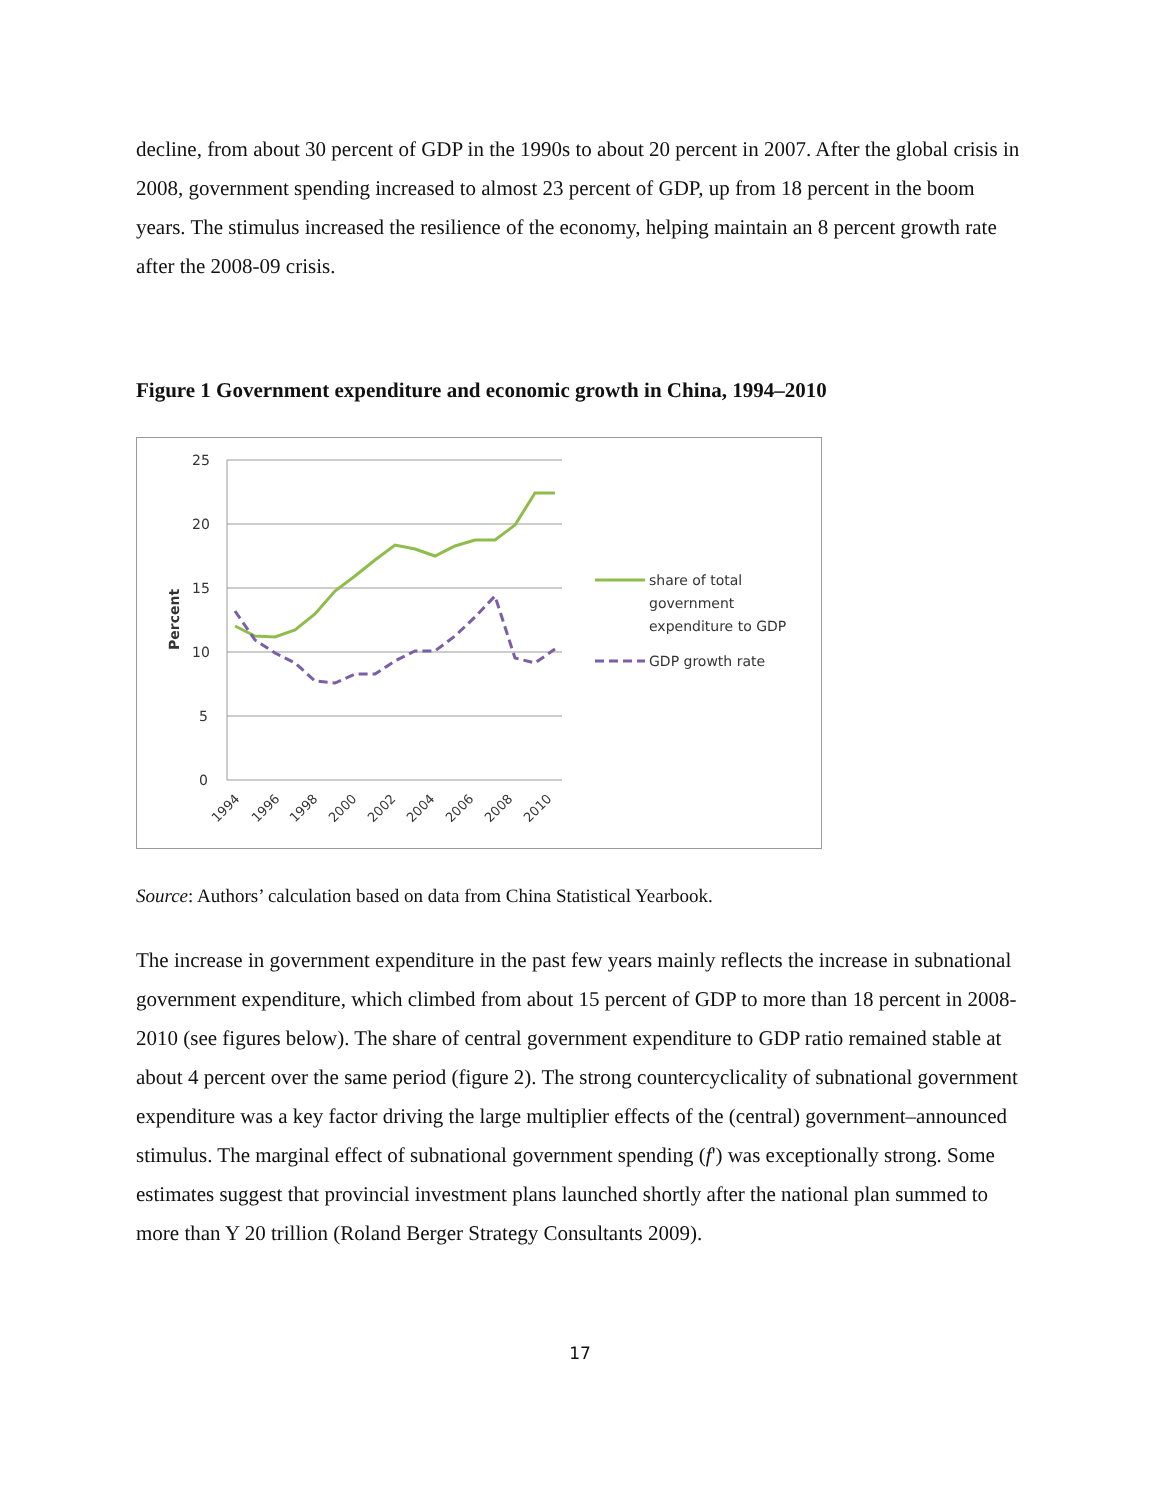decline, from about 30 percent of GDP in the 1990s to about 20 percent in 2007. After the global crisis in 2008, government spending increased to almost 23 percent of GDP, up from 18 percent in the boom years. The stimulus increased the resilience of the economy, helping maintain an 8 percent growth rate after the 2008-09 crisis.
Figure 1 Government expenditure and economic growth in China, 1994–2010
25
20
15
10
5
0
Percent
1994
1996
1998
2000
2002
2004
2006
2008
2010
share of total
government
expenditure to GDP
GDP growth rate
Source: Authors’ calculation based on data from China Statistical Yearbook.
The increase in government expenditure in the past few years mainly reflects the increase in subnational government expenditure, which climbed from about 15 percent of GDP to more than 18 percent in 2008-2010 (see figures below). The share of central government expenditure to GDP ratio remained stable at about 4 percent over the same period (figure 2). The strong countercyclicality of subnational government expenditure was a key factor driving the large multiplier effects of the (central) government–announced stimulus. The marginal effect of subnational government spending (f') was exceptionally strong. Some estimates suggest that provincial investment plans launched shortly after the national plan summed to more than Y 20 trillion (Roland Berger Strategy Consultants 2009).
17